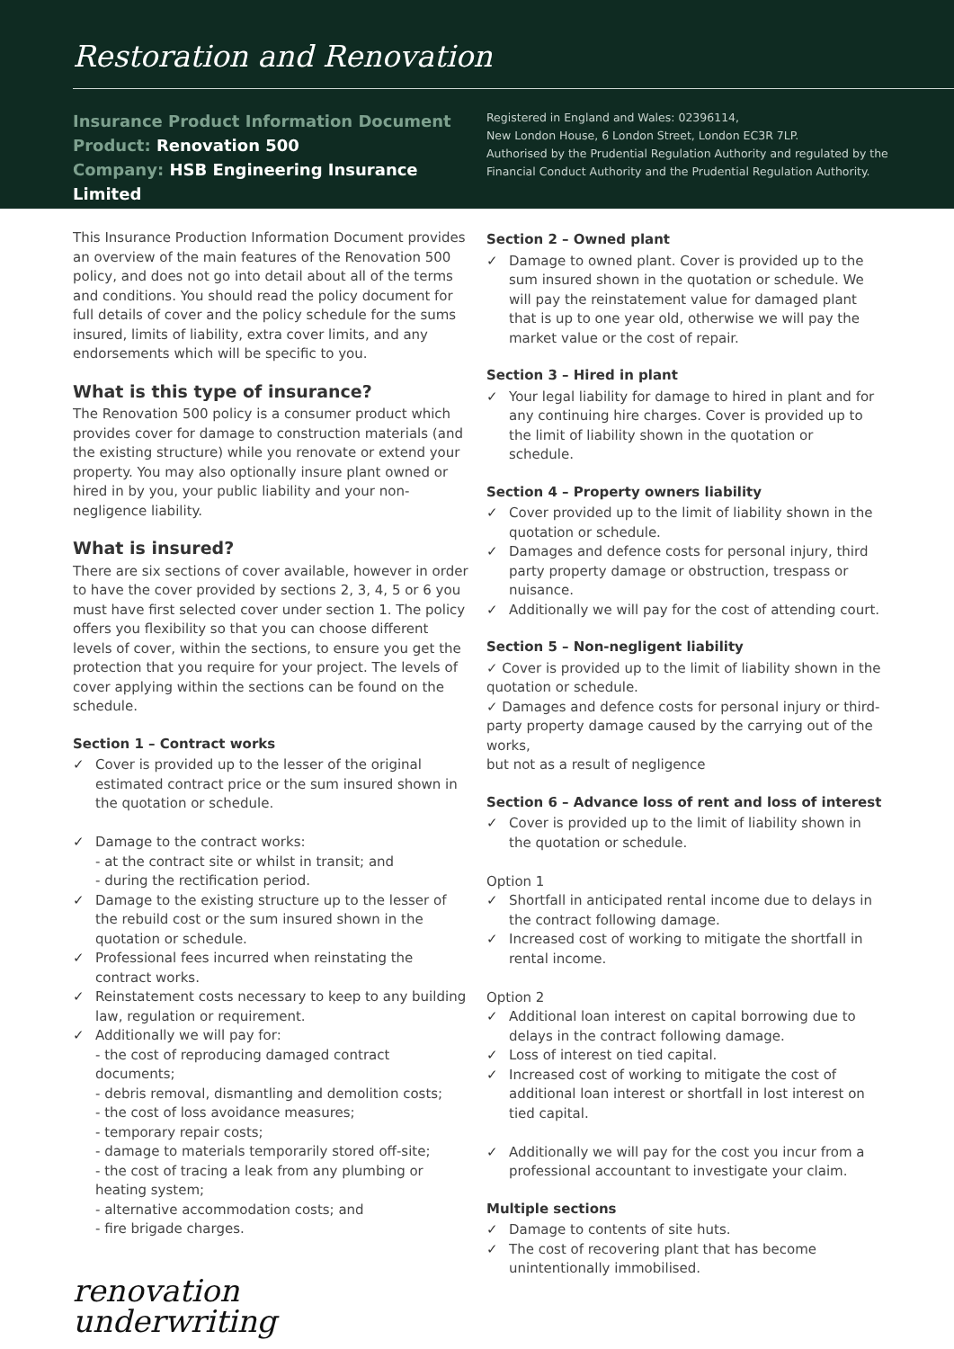Restoration and Renovation
Insurance Product Information Document
Product: Renovation 500
Company: HSB Engineering Insurance Limited
Registered in England and Wales: 02396114,
New London House, 6 London Street, London EC3R 7LP.
Authorised by the Prudential Regulation Authority and regulated by the
Financial Conduct Authority and the Prudential Regulation Authority.
This Insurance Production Information Document provides an overview of the main features of the Renovation 500 policy, and does not go into detail about all of the terms and conditions. You should read the policy document for full details of cover and the policy schedule for the sums insured, limits of liability, extra cover limits, and any endorsements which will be specific to you.
What is this type of insurance?
The Renovation 500 policy is a consumer product which provides cover for damage to construction materials (and the existing structure) while you renovate or extend your property. You may also optionally insure plant owned or hired in by you, your public liability and your non-negligence liability.
What is insured?
There are six sections of cover available, however in order to have the cover provided by sections 2, 3, 4, 5 or 6 you must have first selected cover under section 1. The policy offers you flexibility so that you can choose different levels of cover, within the sections, to ensure you get the protection that you require for your project. The levels of cover applying within the sections can be found on the schedule.
Section 1 – Contract works
Cover is provided up to the lesser of the original estimated contract price or the sum insured shown in the quotation or schedule.
Damage to the contract works:
- at the contract site or whilst in transit; and
- during the rectification period.
Damage to the existing structure up to the lesser of the rebuild cost or the sum insured shown in the quotation or schedule.
Professional fees incurred when reinstating the contract works.
Reinstatement costs necessary to keep to any building law, regulation or requirement.
Additionally we will pay for:
- the cost of reproducing damaged contract documents;
- debris removal, dismantling and demolition costs;
- the cost of loss avoidance measures;
- temporary repair costs;
- damage to materials temporarily stored off-site;
- the cost of tracing a leak from any plumbing or heating system;
- alternative accommodation costs; and
- fire brigade charges.
renovation
underwriting
Section 2 – Owned plant
Damage to owned plant. Cover is provided up to the sum insured shown in the quotation or schedule. We will pay the reinstatement value for damaged plant that is up to one year old, otherwise we will pay the market value or the cost of repair.
Section 3 – Hired in plant
Your legal liability for damage to hired in plant and for any continuing hire charges. Cover is provided up to the limit of liability shown in the quotation or schedule.
Section 4 – Property owners liability
Cover provided up to the limit of liability shown in the quotation or schedule.
Damages and defence costs for personal injury, third party property damage or obstruction, trespass or nuisance.
Additionally we will pay for the cost of attending court.
Section 5 – Non-negligent liability
✓ Cover is provided up to the limit of liability shown in the quotation or schedule.
✓ Damages and defence costs for personal injury or third-party property damage caused by the carrying out of the works,
but not as a result of negligence
Section 6 – Advance loss of rent and loss of interest
Cover is provided up to the limit of liability shown in the quotation or schedule.
Option 1
Shortfall in anticipated rental income due to delays in the contract following damage.
Increased cost of working to mitigate the shortfall in rental income.
Option 2
Additional loan interest on capital borrowing due to delays in the contract following damage.
Loss of interest on tied capital.
Increased cost of working to mitigate the cost of additional loan interest or shortfall in lost interest on tied capital.
Additionally we will pay for the cost you incur from a professional accountant to investigate your claim.
Multiple sections
Damage to contents of site huts.
The cost of recovering plant that has become unintentionally immobilised.